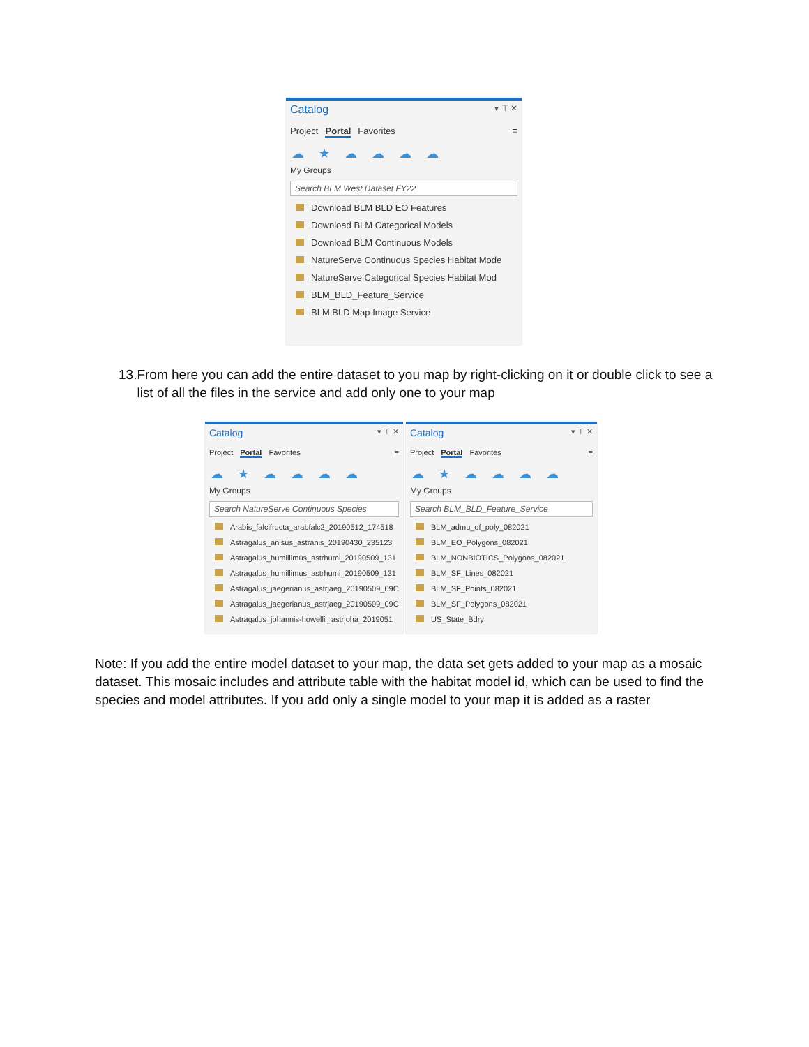Catalog ▾ ⊤ ✕
Project Portal Favorites ≡
☁ ★ ☁ ☁ ☁ ☁
My Groups
Search BLM West Dataset FY22
Download BLM BLD EO Features
Download BLM Categorical Models
Download BLM Continuous Models
NatureServe Continuous Species Habitat Mode
NatureServe Categorical Species Habitat Mod
BLM_BLD_Feature_Service
BLM BLD Map Image Service
13.
From here you can add the entire dataset to you map by right-clicking on it or double click to see a list of all the files in the service and add only one to your map
Catalog ▾ ⊤ ✕
Project Portal Favorites ≡
☁ ★ ☁ ☁ ☁ ☁
My Groups
Search NatureServe Continuous Species
Arabis_falcifructa_arabfalc2_20190512_174518
Astragalus_anisus_astranis_20190430_235123
Astragalus_humillimus_astrhumi_20190509_131
Astragalus_humillimus_astrhumi_20190509_131
Astragalus_jaegerianus_astrjaeg_20190509_09C
Astragalus_jaegerianus_astrjaeg_20190509_09C
Astragalus_johannis-howellii_astrjoha_2019051
Catalog ▾ ⊤ ✕
Project Portal Favorites ≡
☁ ★ ☁ ☁ ☁ ☁
My Groups
Search BLM_BLD_Feature_Service
BLM_admu_of_poly_082021
BLM_EO_Polygons_082021
BLM_NONBIOTICS_Polygons_082021
BLM_SF_Lines_082021
BLM_SF_Points_082021
BLM_SF_Polygons_082021
US_State_Bdry
Note: If you add the entire model dataset to your map, the data set gets added to your map as a mosaic dataset. This mosaic includes and attribute table with the habitat model id, which can be used to find the species and model attributes. If you add only a single model to your map it is added as a raster